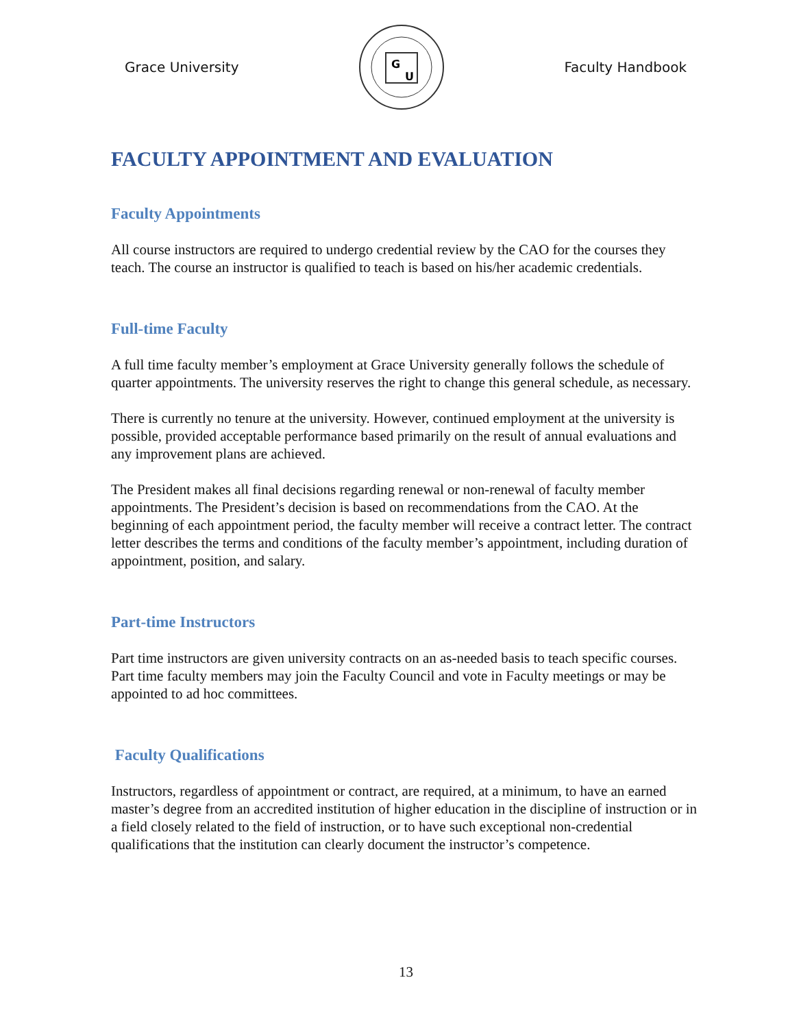Grace University
G
U
Faculty Handbook
FACULTY APPOINTMENT AND EVALUATION
Faculty Appointments
All course instructors are required to undergo credential review by the CAO for the courses they teach. The course an instructor is qualified to teach is based on his/her academic credentials.
Full-time Faculty
A full time faculty member’s employment at Grace University generally follows the schedule of quarter appointments. The university reserves the right to change this general schedule, as necessary.
There is currently no tenure at the university. However, continued employment at the university is possible, provided acceptable performance based primarily on the result of annual evaluations and any improvement plans are achieved.
The President makes all final decisions regarding renewal or non-renewal of faculty member appointments. The President’s decision is based on recommendations from the CAO. At the beginning of each appointment period, the faculty member will receive a contract letter. The contract letter describes the terms and conditions of the faculty member’s appointment, including duration of appointment, position, and salary.
Part-time Instructors
Part time instructors are given university contracts on an as-needed basis to teach specific courses. Part time faculty members may join the Faculty Council and vote in Faculty meetings or may be appointed to ad hoc committees.
Faculty Qualifications
Instructors, regardless of appointment or contract, are required, at a minimum, to have an earned master’s degree from an accredited institution of higher education in the discipline of instruction or in a field closely related to the field of instruction, or to have such exceptional non-credential qualifications that the institution can clearly document the instructor’s competence.
13